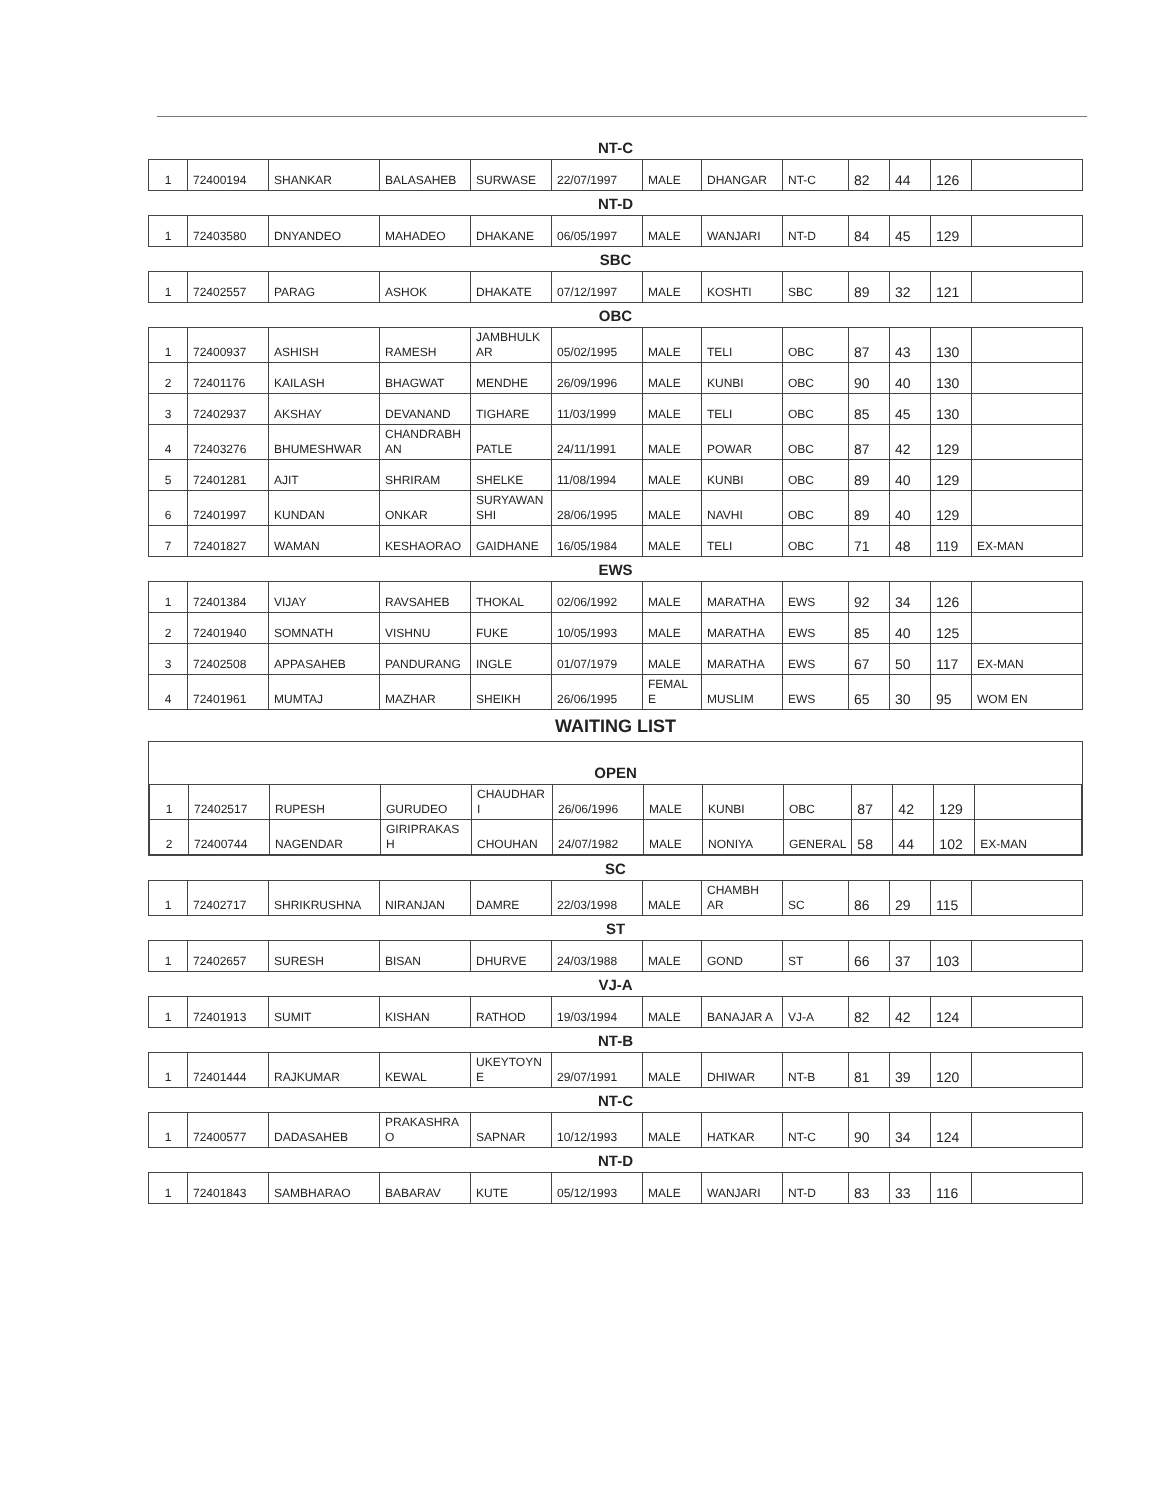NT-C
| 1 | 72400194 | SHANKAR | BALASAHEB | SURWASE | 22/07/1997 | MALE | DHANGAR | NT-C | 82 | 44 | 126 | |
NT-D
| 1 | 72403580 | DNYANDEO | MAHADEO | DHAKANE | 06/05/1997 | MALE | WANJARI | NT-D | 84 | 45 | 129 | |
SBC
| 1 | 72402557 | PARAG | ASHOK | DHAKATE | 07/12/1997 | MALE | KOSHTI | SBC | 89 | 32 | 121 | |
OBC
| 1 | 72400937 | ASHISH | RAMESH | JAMBHULK AR | 05/02/1995 | MALE | TELI | OBC | 87 | 43 | 130 | |
| 2 | 72401176 | KAILASH | BHAGWAT | MENDHE | 26/09/1996 | MALE | KUNBI | OBC | 90 | 40 | 130 | |
| 3 | 72402937 | AKSHAY | DEVANAND | TIGHARE | 11/03/1999 | MALE | TELI | OBC | 85 | 45 | 130 | |
| 4 | 72403276 | BHUMESHWAR | CHANDRABH AN | PATLE | 24/11/1991 | MALE | POWAR | OBC | 87 | 42 | 129 | |
| 5 | 72401281 | AJIT | SHRIRAM | SHELKE | 11/08/1994 | MALE | KUNBI | OBC | 89 | 40 | 129 | |
| 6 | 72401997 | KUNDAN | ONKAR | SURYAWAN SHI | 28/06/1995 | MALE | NAVHI | OBC | 89 | 40 | 129 | |
| 7 | 72401827 | WAMAN | KESHAORAO | GAIDHANE | 16/05/1984 | MALE | TELI | OBC | 71 | 48 | 119 | EX-MAN |
EWS
| 1 | 72401384 | VIJAY | RAVSAHEB | THOKAL | 02/06/1992 | MALE | MARATHA | EWS | 92 | 34 | 126 | |
| 2 | 72401940 | SOMNATH | VISHNU | FUKE | 10/05/1993 | MALE | MARATHA | EWS | 85 | 40 | 125 | |
| 3 | 72402508 | APPASAHEB | PANDURANG | INGLE | 01/07/1979 | MALE | MARATHA | EWS | 67 | 50 | 117 | EX-MAN |
| 4 | 72401961 | MUMTAJ | MAZHAR | SHEIKH | 26/06/1995 | FEMAL E | MUSLIM | EWS | 65 | 30 | 95 | WOM EN |
WAITING LIST
OPEN
| 1 | 72402517 | RUPESH | GURUDEO | CHAUDHAR I | 26/06/1996 | MALE | KUNBI | OBC | 87 | 42 | 129 | |
| 2 | 72400744 | NAGENDAR | GIRIPRAKAS H | CHOUHAN | 24/07/1982 | MALE | NONIYA | GENERAL | 58 | 44 | 102 | EX-MAN |
SC
| 1 | 72402717 | SHRIKRUSHNA | NIRANJAN | DAMRE | 22/03/1998 | MALE | CHAMBH AR | SC | 86 | 29 | 115 | |
ST
| 1 | 72402657 | SURESH | BISAN | DHURVE | 24/03/1988 | MALE | GOND | ST | 66 | 37 | 103 | |
VJ-A
| 1 | 72401913 | SUMIT | KISHAN | RATHOD | 19/03/1994 | MALE | BANAJAR A | VJ-A | 82 | 42 | 124 | |
NT-B
| 1 | 72401444 | RAJKUMAR | KEWAL | UKEYTOYN E | 29/07/1991 | MALE | DHIWAR | NT-B | 81 | 39 | 120 | |
NT-C
| 1 | 72400577 | DADASAHEB | PRAKASHRA O | SAPNAR | 10/12/1993 | MALE | HATKAR | NT-C | 90 | 34 | 124 | |
NT-D
| 1 | 72401843 | SAMBHARAO | BABARAV | KUTE | 05/12/1993 | MALE | WANJARI | NT-D | 83 | 33 | 116 | |